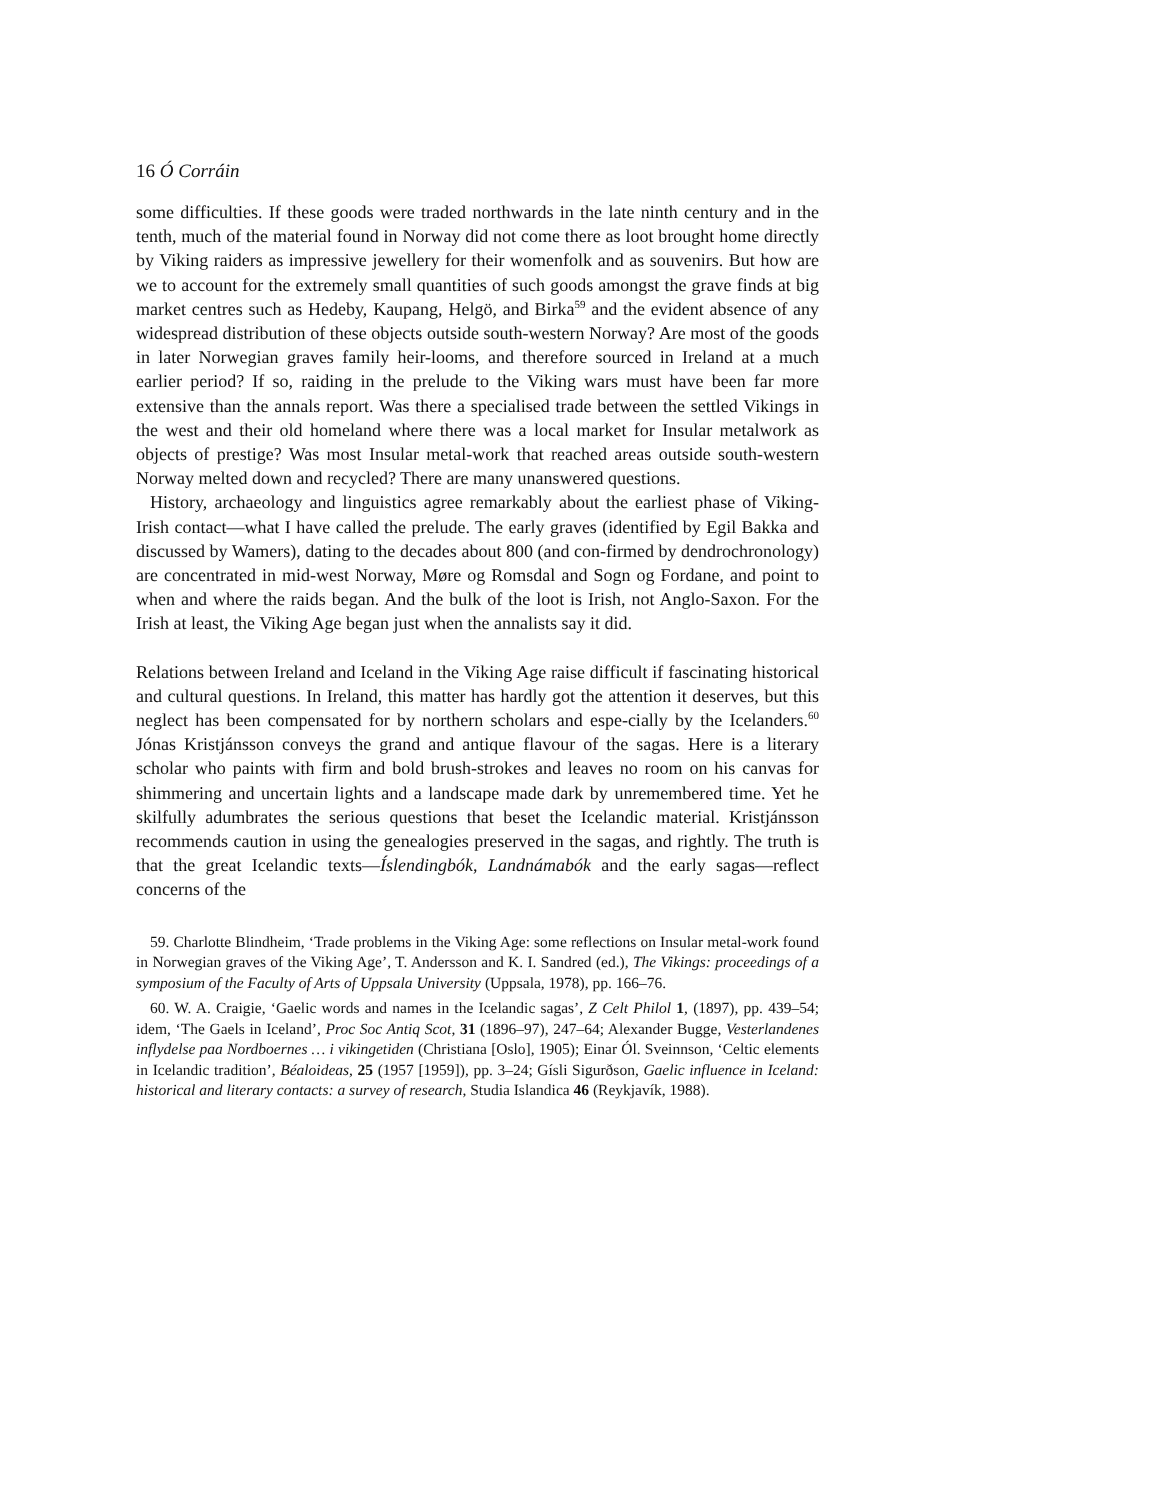16 Ó Corráin
some difficulties. If these goods were traded northwards in the late ninth century and in the tenth, much of the material found in Norway did not come there as loot brought home directly by Viking raiders as impressive jewellery for their womenfolk and as souvenirs. But how are we to account for the extremely small quantities of such goods amongst the grave finds at big market centres such as Hedeby, Kaupang, Helgö, and Birka<sup>59</sup> and the evident absence of any widespread distribution of these objects outside south-western Norway? Are most of the goods in later Norwegian graves family heir-looms, and therefore sourced in Ireland at a much earlier period? If so, raiding in the prelude to the Viking wars must have been far more extensive than the annals report. Was there a specialised trade between the settled Vikings in the west and their old homeland where there was a local market for Insular metalwork as objects of prestige? Was most Insular metal-work that reached areas outside south-western Norway melted down and recycled? There are many unanswered questions.
History, archaeology and linguistics agree remarkably about the earliest phase of Viking-Irish contact—what I have called the prelude. The early graves (identified by Egil Bakka and discussed by Wamers), dating to the decades about 800 (and con-firmed by dendrochronology) are concentrated in mid-west Norway, Møre og Romsdal and Sogn og Fordane, and point to when and where the raids began. And the bulk of the loot is Irish, not Anglo-Saxon. For the Irish at least, the Viking Age began just when the annalists say it did.
Relations between Ireland and Iceland in the Viking Age raise difficult if fascinating historical and cultural questions. In Ireland, this matter has hardly got the attention it deserves, but this neglect has been compensated for by northern scholars and espe-cially by the Icelanders.<sup>60</sup> Jónas Kristjánsson conveys the grand and antique flavour of the sagas. Here is a literary scholar who paints with firm and bold brush-strokes and leaves no room on his canvas for shimmering and uncertain lights and a landscape made dark by unremembered time. Yet he skilfully adumbrates the serious questions that beset the Icelandic material. Kristjánsson recommends caution in using the genealogies preserved in the sagas, and rightly. The truth is that the great Icelandic texts—Íslendingbók, Landnámabók and the early sagas—reflect concerns of the
59. Charlotte Blindheim, ‘Trade problems in the Viking Age: some reflections on Insular metal-work found in Norwegian graves of the Viking Age’, T. Andersson and K. I. Sandred (ed.), The Vikings: proceedings of a symposium of the Faculty of Arts of Uppsala University (Uppsala, 1978), pp. 166–76.
60. W. A. Craigie, ‘Gaelic words and names in the Icelandic sagas’, Z Celt Philol 1, (1897), pp. 439–54; idem, ‘The Gaels in Iceland’, Proc Soc Antiq Scot, 31 (1896–97), 247–64; Alexander Bugge, Vesterlandenes inflydelse paa Nordboernes … i vikingetiden (Christiana [Oslo], 1905); Einar Ól. Sveinnson, ‘Celtic elements in Icelandic tradition’, Béaloideas, 25 (1957 [1959]), pp. 3–24; Gísli Sigurðson, Gaelic influence in Iceland: historical and literary contacts: a survey of research, Studia Islandica 46 (Reykjavík, 1988).